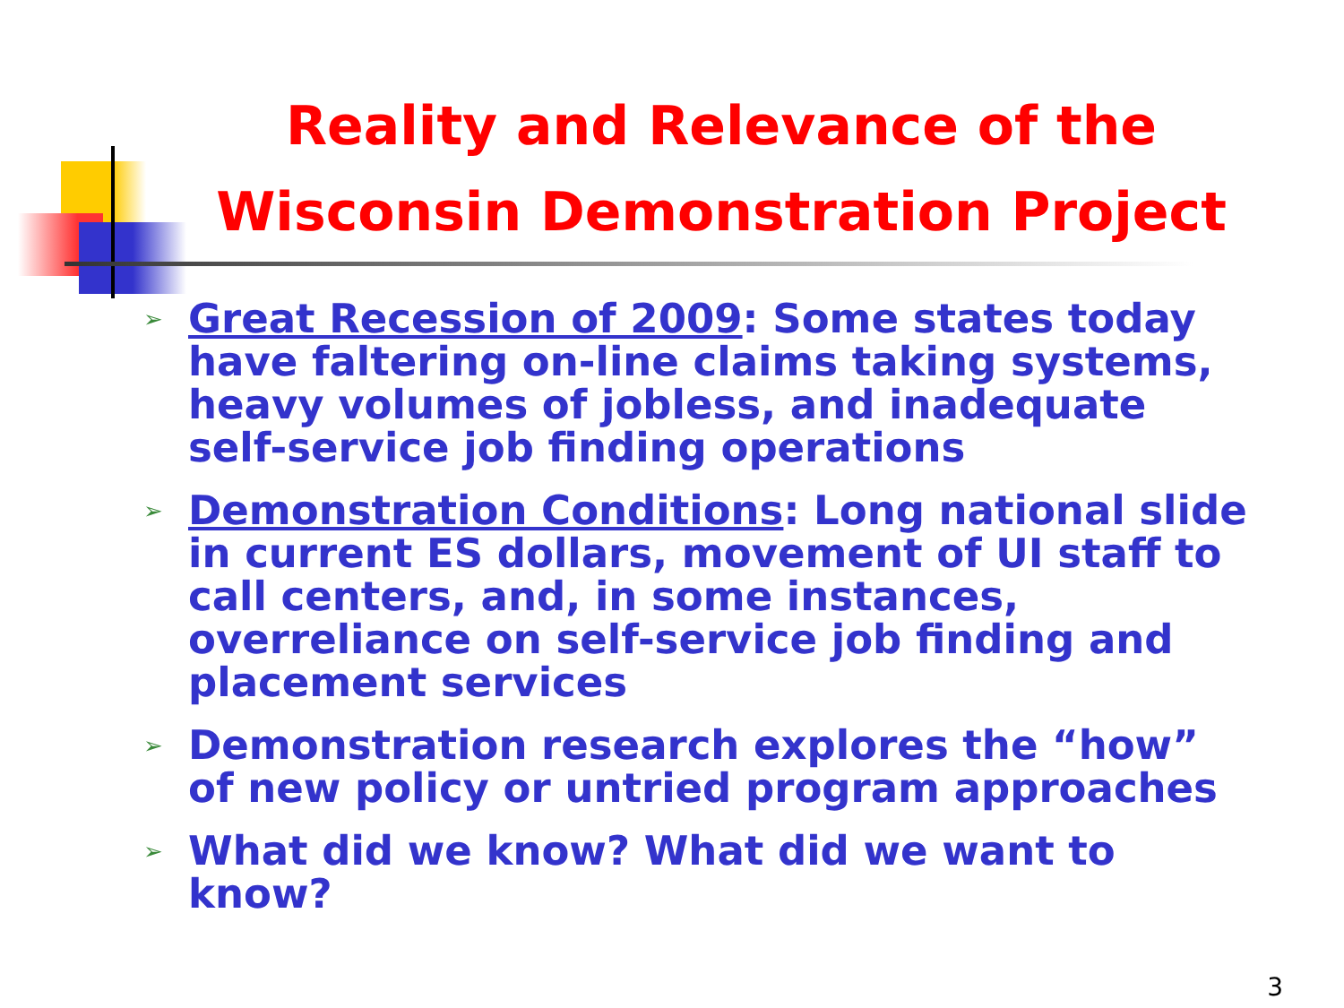Reality and Relevance of the Wisconsin Demonstration Project
➢ Great Recession of 2009: Some states today have faltering on-line claims taking systems, heavy volumes of jobless, and inadequate self-service job finding operations
➢ Demonstration Conditions: Long national slide in current ES dollars, movement of UI staff to call centers, and, in some instances, overreliance on self-service job finding and placement services
➢ Demonstration research explores the “how” of new policy or untried program approaches
➢ What did we know? What did we want to know?
3